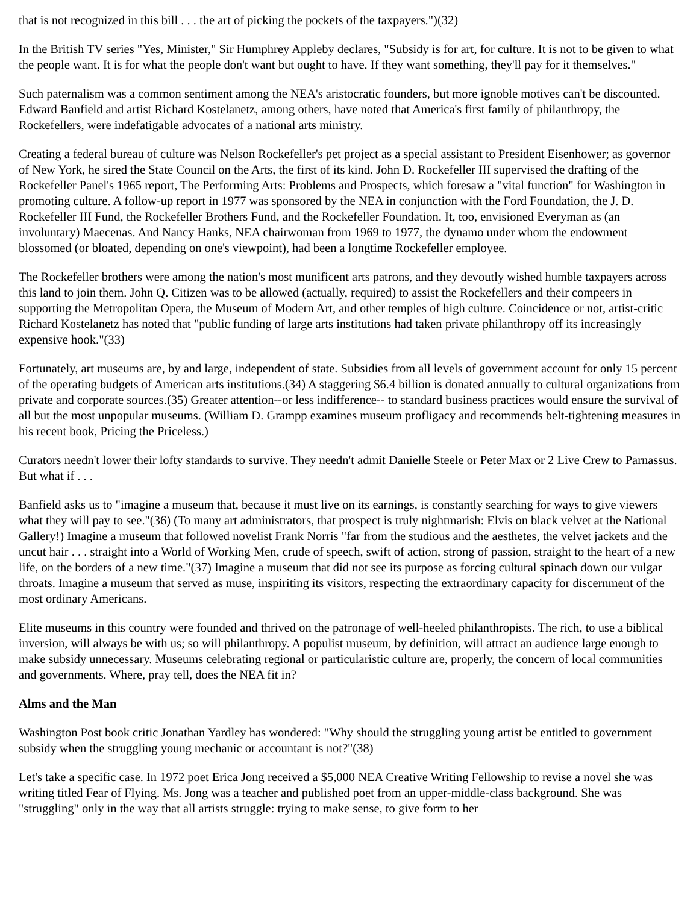that is not recognized in this bill . . . the art of picking the pockets of the taxpayers.")(32)
In the British TV series "Yes, Minister," Sir Humphrey Appleby declares, "Subsidy is for art, for culture. It is not to be given to what the people want. It is for what the people don't want but ought to have. If they want something, they'll pay for it themselves."
Such paternalism was a common sentiment among the NEA's aristocratic founders, but more ignoble motives can't be discounted. Edward Banfield and artist Richard Kostelanetz, among others, have noted that America's first family of philanthropy, the Rockefellers, were indefatigable advocates of a national arts ministry.
Creating a federal bureau of culture was Nelson Rockefeller's pet project as a special assistant to President Eisenhower; as governor of New York, he sired the State Council on the Arts, the first of its kind. John D. Rockefeller III supervised the drafting of the Rockefeller Panel's 1965 report, The Performing Arts: Problems and Prospects, which foresaw a "vital function" for Washington in promoting culture. A follow-up report in 1977 was sponsored by the NEA in conjunction with the Ford Foundation, the J. D. Rockefeller III Fund, the Rockefeller Brothers Fund, and the Rockefeller Foundation. It, too, envisioned Everyman as (an involuntary) Maecenas. And Nancy Hanks, NEA chairwoman from 1969 to 1977, the dynamo under whom the endowment blossomed (or bloated, depending on one's viewpoint), had been a longtime Rockefeller employee.
The Rockefeller brothers were among the nation's most munificent arts patrons, and they devoutly wished humble taxpayers across this land to join them. John Q. Citizen was to be allowed (actually, required) to assist the Rockefellers and their compeers in supporting the Metropolitan Opera, the Museum of Modern Art, and other temples of high culture. Coincidence or not, artist-critic Richard Kostelanetz has noted that "public funding of large arts institutions had taken private philanthropy off its increasingly expensive hook."(33)
Fortunately, art museums are, by and large, independent of state. Subsidies from all levels of government account for only 15 percent of the operating budgets of American arts institutions.(34) A staggering $6.4 billion is donated annually to cultural organizations from private and corporate sources.(35) Greater attention--or less indifference-- to standard business practices would ensure the survival of all but the most unpopular museums. (William D. Grampp examines museum profligacy and recommends belt-tightening measures in his recent book, Pricing the Priceless.)
Curators needn't lower their lofty standards to survive. They needn't admit Danielle Steele or Peter Max or 2 Live Crew to Parnassus. But what if . . .
Banfield asks us to "imagine a museum that, because it must live on its earnings, is constantly searching for ways to give viewers what they will pay to see."(36) (To many art administrators, that prospect is truly nightmarish: Elvis on black velvet at the National Gallery!) Imagine a museum that followed novelist Frank Norris "far from the studious and the aesthetes, the velvet jackets and the uncut hair . . . straight into a World of Working Men, crude of speech, swift of action, strong of passion, straight to the heart of a new life, on the borders of a new time."(37) Imagine a museum that did not see its purpose as forcing cultural spinach down our vulgar throats. Imagine a museum that served as muse, inspiriting its visitors, respecting the extraordinary capacity for discernment of the most ordinary Americans.
Elite museums in this country were founded and thrived on the patronage of well-heeled philanthropists. The rich, to use a biblical inversion, will always be with us; so will philanthropy. A populist museum, by definition, will attract an audience large enough to make subsidy unnecessary. Museums celebrating regional or particularistic culture are, properly, the concern of local communities and governments. Where, pray tell, does the NEA fit in?
Alms and the Man
Washington Post book critic Jonathan Yardley has wondered: "Why should the struggling young artist be entitled to government subsidy when the struggling young mechanic or accountant is not?"(38)
Let's take a specific case. In 1972 poet Erica Jong received a $5,000 NEA Creative Writing Fellowship to revise a novel she was writing titled Fear of Flying. Ms. Jong was a teacher and published poet from an upper-middle-class background. She was "struggling" only in the way that all artists struggle: trying to make sense, to give form to her